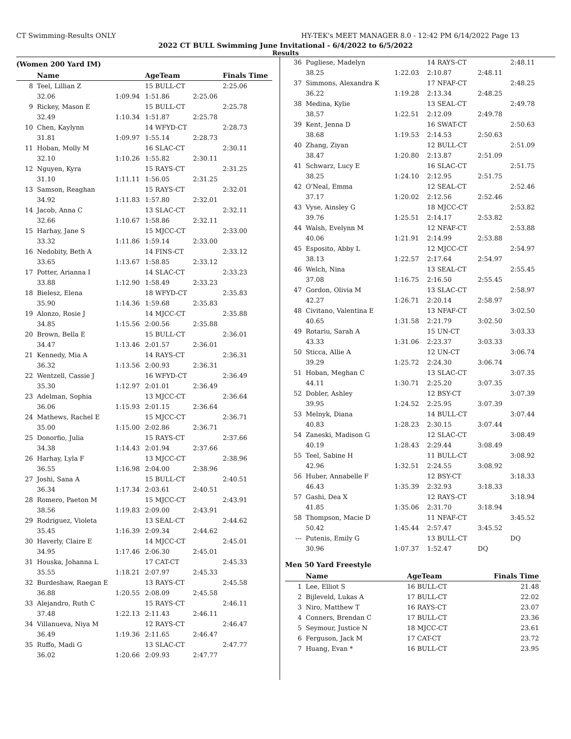CT Swimming-Results ONLY HY-TEK's MEET MANAGER 8.0 - 12:42 PM 6/14/2022 Page 13
2022 CT BULL Swimming June Invitational - 6/4/2022 to 6/5/2022
Results
(Women 200 Yard IM)
| | Name | | AgeTeam | | Finals Time |
| --- | --- | --- | --- | --- | --- |
| 8 | Teel, Lillian Z | | 15 BULL-CT | | 2:25.06 |
| | 32.06 | 1:09.94 | 1:51.86 | 2:25.06 | |
| 9 | Rickey, Mason E | | 15 BULL-CT | | 2:25.78 |
| | 32.49 | 1:10.34 | 1:51.87 | 2:25.78 | |
| 10 | Chen, Kaylynn | | 14 WFYD-CT | | 2:28.73 |
| | 31.81 | 1:09.97 | 1:55.14 | 2:28.73 | |
| 11 | Hoban, Molly M | | 16 SLAC-CT | | 2:30.11 |
| | 32.10 | 1:10.26 | 1:55.82 | 2:30.11 | |
| 12 | Nguyen, Kyra | | 15 RAYS-CT | | 2:31.25 |
| | 31.10 | 1:11.11 | 1:56.05 | 2:31.25 | |
| 13 | Samson, Reaghan | | 15 RAYS-CT | | 2:32.01 |
| | 34.92 | 1:11.83 | 1:57.80 | 2:32.01 | |
| 14 | Jacob, Anna C | | 13 SLAC-CT | | 2:32.11 |
| | 32.66 | 1:10.67 | 1:58.86 | 2:32.11 | |
| 15 | Harhay, Jane S | | 15 MJCC-CT | | 2:33.00 |
| | 33.32 | 1:11.86 | 1:59.14 | 2:33.00 | |
| 16 | Nedobity, Beth A | | 14 FINS-CT | | 2:33.12 |
| | 33.65 | 1:13.67 | 1:58.85 | 2:33.12 | |
| 17 | Potter, Arianna I | | 14 SLAC-CT | | 2:33.23 |
| | 33.88 | 1:12.90 | 1:58.49 | 2:33.23 | |
| 18 | Bielesz, Elena | | 18 WFYD-CT | | 2:35.83 |
| | 35.90 | 1:14.36 | 1:59.68 | 2:35.83 | |
| 19 | Alonzo, Rosie J | | 14 MJCC-CT | | 2:35.88 |
| | 34.85 | 1:15.56 | 2:00.56 | 2:35.88 | |
| 20 | Brown, Bella E | | 15 BULL-CT | | 2:36.01 |
| | 34.47 | 1:13.46 | 2:01.57 | 2:36.01 | |
| 21 | Kennedy, Mia A | | 14 RAYS-CT | | 2:36.31 |
| | 36.32 | 1:13.56 | 2:00.93 | 2:36.31 | |
| 22 | Wentzell, Cassie J | | 16 WFYD-CT | | 2:36.49 |
| | 35.30 | 1:12.97 | 2:01.01 | 2:36.49 | |
| 23 | Adelman, Sophia | | 13 MJCC-CT | | 2:36.64 |
| | 36.06 | 1:15.93 | 2:01.15 | 2:36.64 | |
| 24 | Mathews, Rachel E | | 15 MJCC-CT | | 2:36.71 |
| | 35.00 | 1:15.00 | 2:02.86 | 2:36.71 | |
| 25 | Donorfio, Julia | | 15 RAYS-CT | | 2:37.66 |
| | 34.38 | 1:14.43 | 2:01.94 | 2:37.66 | |
| 26 | Harhay, Lyla F | | 13 MJCC-CT | | 2:38.96 |
| | 36.55 | 1:16.98 | 2:04.00 | 2:38.96 | |
| 27 | Joshi, Sana A | | 15 BULL-CT | | 2:40.51 |
| | 36.34 | 1:17.34 | 2:03.61 | 2:40.51 | |
| 28 | Romero, Paeton M | | 15 MJCC-CT | | 2:43.91 |
| | 38.56 | 1:19.83 | 2:09.00 | 2:43.91 | |
| 29 | Rodriguez, Violeta | | 13 SEAL-CT | | 2:44.62 |
| | 35.45 | 1:16.39 | 2:09.34 | 2:44.62 | |
| 30 | Haverly, Claire E | | 14 MJCC-CT | | 2:45.01 |
| | 34.95 | 1:17.46 | 2:06.30 | 2:45.01 | |
| 31 | Houska, Johanna L | | 17 CAT-CT | | 2:45.33 |
| | 35.55 | 1:18.21 | 2:07.97 | 2:45.33 | |
| 32 | Burdeshaw, Raegan E | | 13 RAYS-CT | | 2:45.58 |
| | 36.88 | 1:20.55 | 2:08.09 | 2:45.58 | |
| 33 | Alejandro, Ruth C | | 15 RAYS-CT | | 2:46.11 |
| | 37.48 | 1:22.13 | 2:11.43 | 2:46.11 | |
| 34 | Villanueva, Niya M | | 12 RAYS-CT | | 2:46.47 |
| | 36.49 | 1:19.36 | 2:11.65 | 2:46.47 | |
| 35 | Ruffo, Madi G | | 13 SLAC-CT | | 2:47.77 |
| | 36.02 | 1:20.66 | 2:09.93 | 2:47.77 | |
| 36 | Pugliese, Madelyn | | 14 RAYS-CT | | 2:48.11 |
| | 38.25 | 1:22.03 | 2:10.87 | 2:48.11 | |
| 37 | Simmons, Alexandra K | | 17 NFAF-CT | | 2:48.25 |
| | 36.22 | 1:19.28 | 2:13.34 | 2:48.25 | |
| 38 | Medina, Kylie | | 13 SEAL-CT | | 2:49.78 |
| | 38.57 | 1:22.51 | 2:12.09 | 2:49.78 | |
| 39 | Kent, Jenna D | | 16 SWAT-CT | | 2:50.63 |
| | 38.68 | 1:19.53 | 2:14.53 | 2:50.63 | |
| 40 | Zhang, Ziyan | | 12 BULL-CT | | 2:51.09 |
| | 38.47 | 1:20.80 | 2:13.87 | 2:51.09 | |
| 41 | Schwarz, Lucy E | | 16 SLAC-CT | | 2:51.75 |
| | 38.25 | 1:24.10 | 2:12.95 | 2:51.75 | |
| 42 | O'Neal, Emma | | 12 SEAL-CT | | 2:52.46 |
| | 37.17 | 1:20.02 | 2:12.56 | 2:52.46 | |
| 43 | Vyse, Ainsley G | | 18 MJCC-CT | | 2:53.82 |
| | 39.76 | 1:25.51 | 2:14.17 | 2:53.82 | |
| 44 | Walsh, Evelynn M | | 12 NFAF-CT | | 2:53.88 |
| | 40.06 | 1:21.91 | 2:14.99 | 2:53.88 | |
| 45 | Esposito, Abby L | | 12 MJCC-CT | | 2:54.97 |
| | 38.13 | 1:22.57 | 2:17.64 | 2:54.97 | |
| 46 | Welch, Nina | | 13 SEAL-CT | | 2:55.45 |
| | 37.08 | 1:16.75 | 2:16.50 | 2:55.45 | |
| 47 | Gordon, Olivia M | | 13 SLAC-CT | | 2:58.97 |
| | 42.27 | 1:26.71 | 2:20.14 | 2:58.97 | |
| 48 | Civitano, Valentina E | | 13 NFAF-CT | | 3:02.50 |
| | 40.65 | 1:31.58 | 2:21.79 | 3:02.50 | |
| 49 | Rotariu, Sarah A | | 15 UN-CT | | 3:03.33 |
| | 43.33 | 1:31.06 | 2:23.37 | 3:03.33 | |
| 50 | Sticca, Allie A | | 12 UN-CT | | 3:06.74 |
| | 39.29 | 1:25.72 | 2:24.30 | 3:06.74 | |
| 51 | Hoban, Meghan C | | 13 SLAC-CT | | 3:07.35 |
| | 44.11 | 1:30.71 | 2:25.20 | 3:07.35 | |
| 52 | Dobler, Ashley | | 12 BSY-CT | | 3:07.39 |
| | 39.95 | 1:24.52 | 2:25.95 | 3:07.39 | |
| 53 | Melnyk, Diana | | 14 BULL-CT | | 3:07.44 |
| | 40.83 | 1:28.23 | 2:30.15 | 3:07.44 | |
| 54 | Zaneski, Madison G | | 12 SLAC-CT | | 3:08.49 |
| | 40.19 | 1:28.43 | 2:29.44 | 3:08.49 | |
| 55 | Teel, Sabine H | | 11 BULL-CT | | 3:08.92 |
| | 42.96 | 1:32.51 | 2:24.55 | 3:08.92 | |
| 56 | Huber, Annabelle F | | 12 BSY-CT | | 3:18.33 |
| | 46.43 | 1:35.39 | 2:32.93 | 3:18.33 | |
| 57 | Gashi, Dea X | | 12 RAYS-CT | | 3:18.94 |
| | 41.85 | 1:35.06 | 2:31.70 | 3:18.94 | |
| 58 | Thompson, Macie D | | 11 NFAF-CT | | 3:45.52 |
| | 50.42 | 1:45.44 | 2:57.47 | 3:45.52 | |
| --- | Putenis, Emily G | | 13 BULL-CT | | DQ |
| | 30.96 | 1:07.37 | 1:52.47 | DQ | |
Men 50 Yard Freestyle
| | Name | AgeTeam | Finals Time |
| --- | --- | --- | --- |
| 1 | Lee, Elliot S | 16 BULL-CT | 21.48 |
| 2 | Bijleveld, Lukas A | 17 BULL-CT | 22.02 |
| 3 | Niro, Matthew T | 16 RAYS-CT | 23.07 |
| 4 | Conners, Brendan C | 17 BULL-CT | 23.36 |
| 5 | Seymour, Justice N | 18 MJCC-CT | 23.61 |
| 6 | Ferguson, Jack M | 17 CAT-CT | 23.72 |
| 7 | Huang, Evan * | 16 BULL-CT | 23.95 |